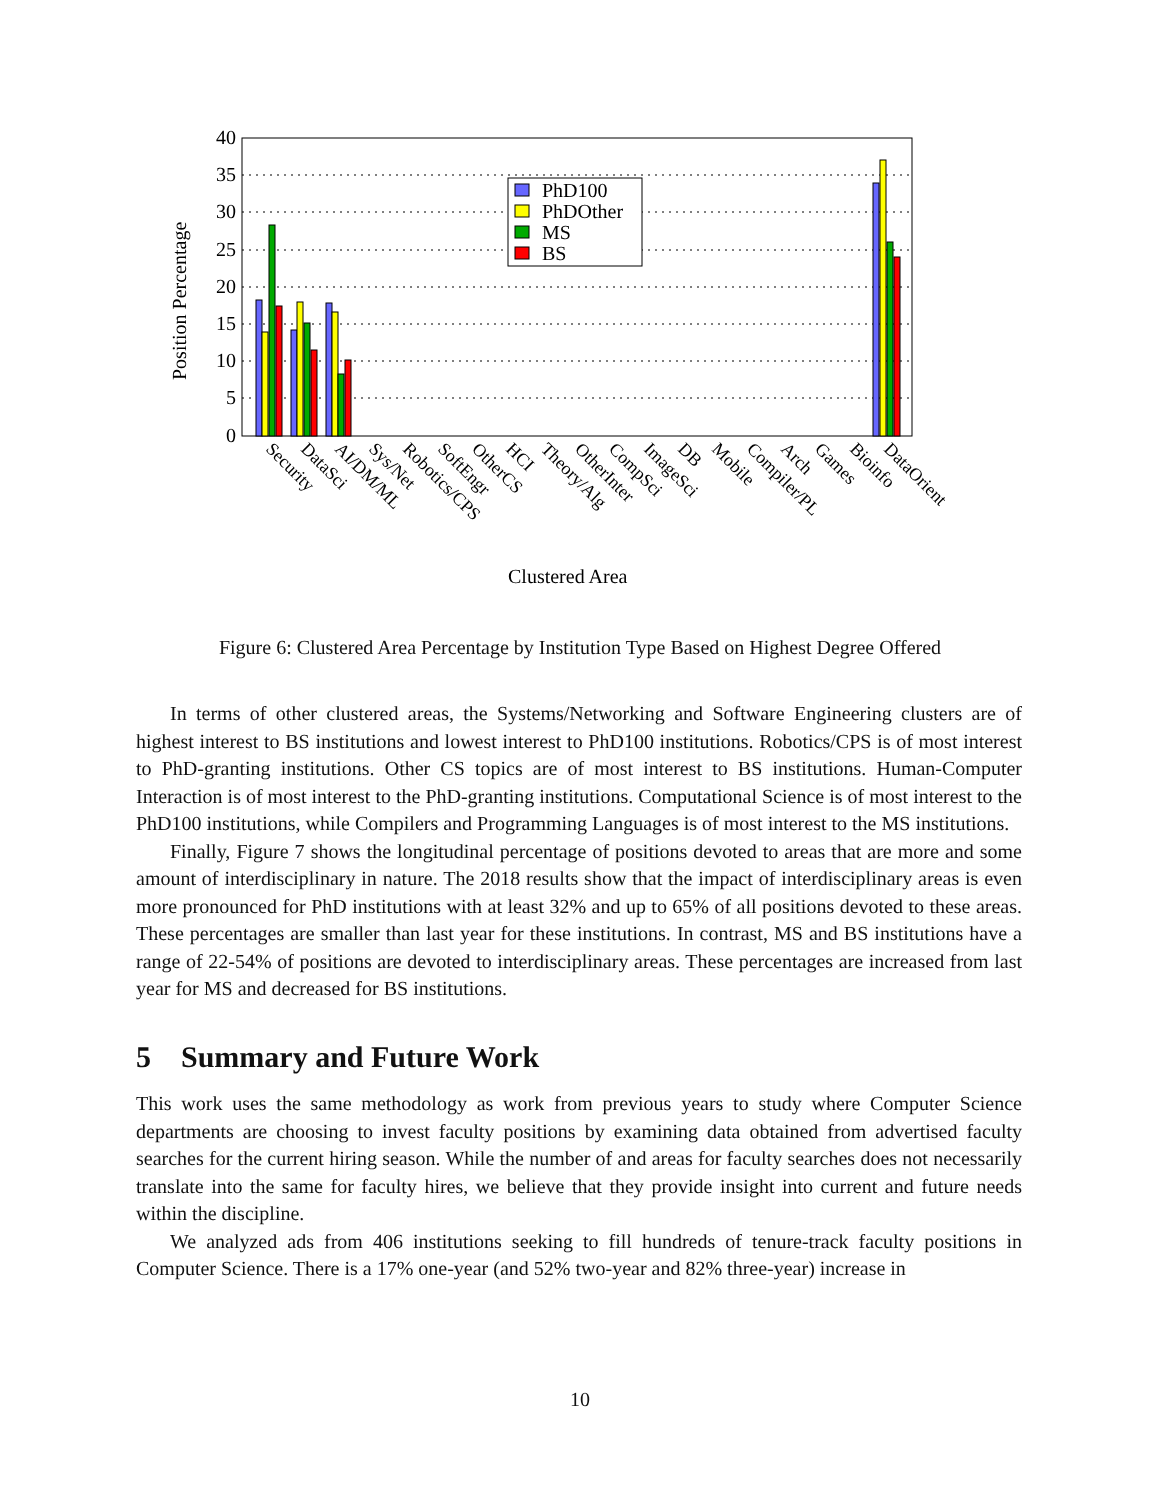40
35
30
25
20
15
10
5
0
Position Percentage
PhD100
PhDOther
MS
BS
Security
DataSci
AI/DM/ML
Sys/Net
Robotics/CPS
SoftEngr
OtherCS
HCI
Theory/Alg
OtherInter
CompSci
ImageSci
DB
Mobile
Compiler/PL
Arch
Games
Bioinfo
DataOrient
Clustered Area
Figure 6: Clustered Area Percentage by Institution Type Based on Highest Degree Offered
In terms of other clustered areas, the Systems/Networking and Software Engineering clusters are of highest interest to BS institutions and lowest interest to PhD100 institutions. Robotics/CPS is of most interest to PhD-granting institutions. Other CS topics are of most interest to BS institutions. Human-Computer Interaction is of most interest to the PhD-granting institutions. Computational Science is of most interest to the PhD100 institutions, while Compilers and Programming Languages is of most interest to the MS institutions.
Finally, Figure 7 shows the longitudinal percentage of positions devoted to areas that are more and some amount of interdisciplinary in nature. The 2018 results show that the impact of interdisciplinary areas is even more pronounced for PhD institutions with at least 32% and up to 65% of all positions devoted to these areas. These percentages are smaller than last year for these institutions. In contrast, MS and BS institutions have a range of 22-54% of positions are devoted to interdisciplinary areas. These percentages are increased from last year for MS and decreased for BS institutions.
5 Summary and Future Work
This work uses the same methodology as work from previous years to study where Computer Science departments are choosing to invest faculty positions by examining data obtained from advertised faculty searches for the current hiring season. While the number of and areas for faculty searches does not necessarily translate into the same for faculty hires, we believe that they provide insight into current and future needs within the discipline.
We analyzed ads from 406 institutions seeking to fill hundreds of tenure-track faculty positions in Computer Science. There is a 17% one-year (and 52% two-year and 82% three-year) increase in
10